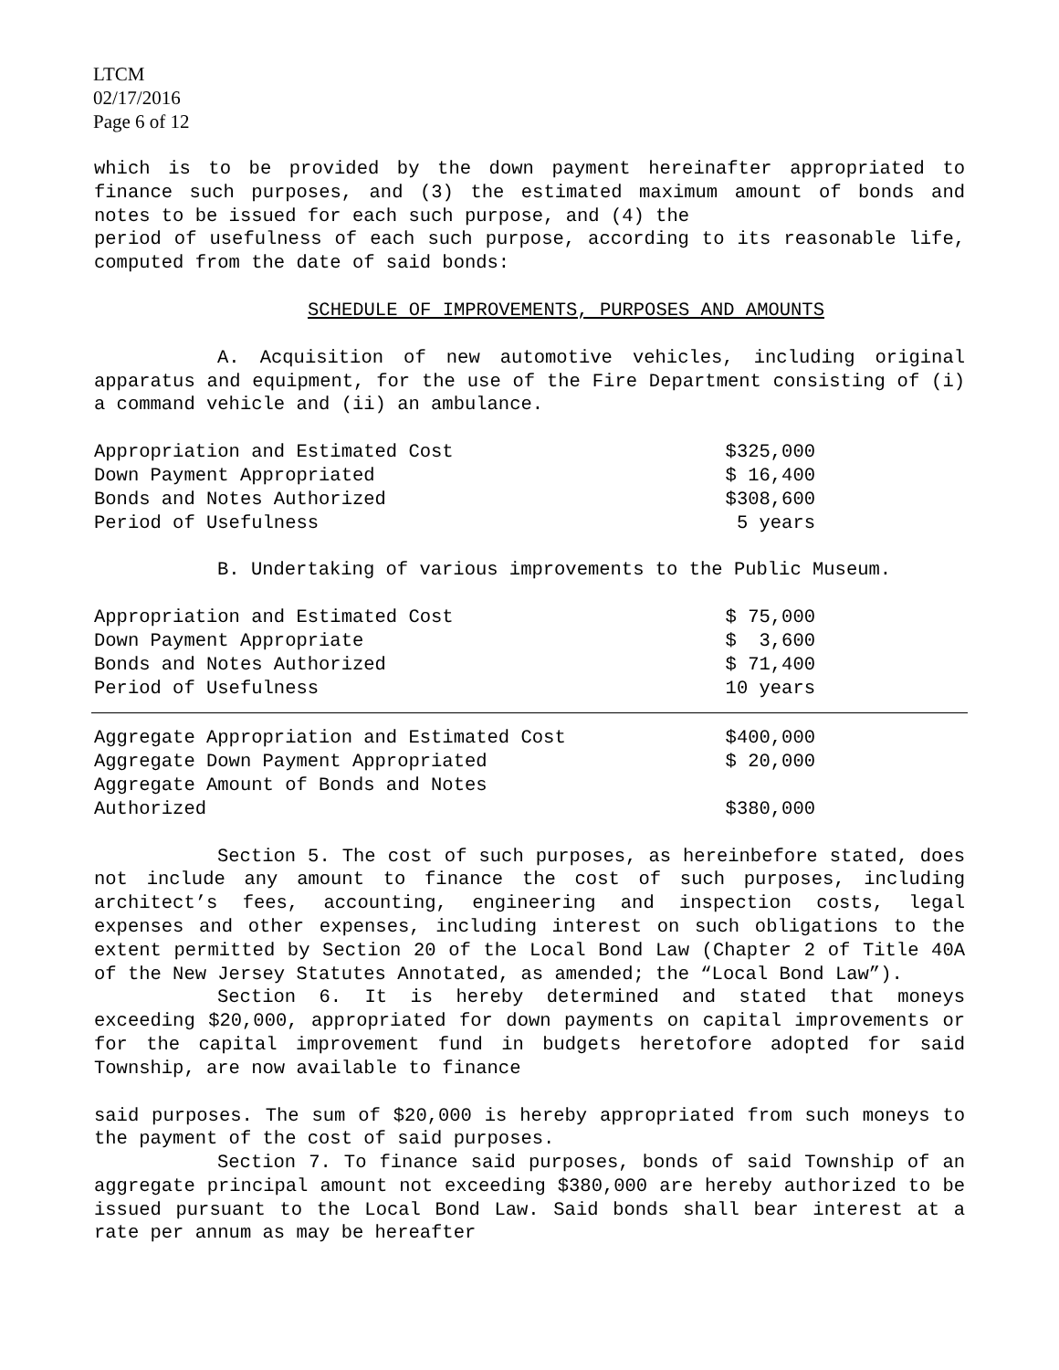LTCM
02/17/2016
Page 6 of 12
which is to be provided by the down payment hereinafter appropriated to finance such purposes, and (3) the estimated maximum amount of bonds and notes to be issued for each such purpose, and (4) the
period of usefulness of each such purpose, according to its reasonable life, computed from the date of said bonds:
SCHEDULE OF IMPROVEMENTS, PURPOSES AND AMOUNTS
A. Acquisition of new automotive vehicles, including original apparatus and equipment, for the use of the Fire Department consisting of (i) a command vehicle and (ii) an ambulance.
| Appropriation and Estimated Cost | $325,000 |
| Down Payment Appropriated | $ 16,400 |
| Bonds and Notes Authorized | $308,600 |
| Period of Usefulness | 5 years |
B. Undertaking of various improvements to the Public Museum.
| Appropriation and Estimated Cost | $ 75,000 |
| Down Payment Appropriate | $ 3,600 |
| Bonds and Notes Authorized | $ 71,400 |
| Period of Usefulness | 10 years |
| Aggregate Appropriation and Estimated Cost | $400,000 |
| Aggregate Down Payment Appropriated | $ 20,000 |
| Aggregate Amount of Bonds and Notes Authorized | $380,000 |
Section 5. The cost of such purposes, as hereinbefore stated, does not include any amount to finance the cost of such purposes, including architect’s fees, accounting, engineering and inspection costs, legal expenses and other expenses, including interest on such obligations to the extent permitted by Section 20 of the Local Bond Law (Chapter 2 of Title 40A of the New Jersey Statutes Annotated, as amended; the “Local Bond Law”).
Section 6. It is hereby determined and stated that moneys exceeding $20,000, appropriated for down payments on capital improvements or for the capital improvement fund in budgets heretofore adopted for said Township, are now available to finance
said purposes. The sum of $20,000 is hereby appropriated from such moneys to the payment of the cost of said purposes.
Section 7. To finance said purposes, bonds of said Township of an aggregate principal amount not exceeding $380,000 are hereby authorized to be issued pursuant to the Local Bond Law. Said bonds shall bear interest at a rate per annum as may be hereafter